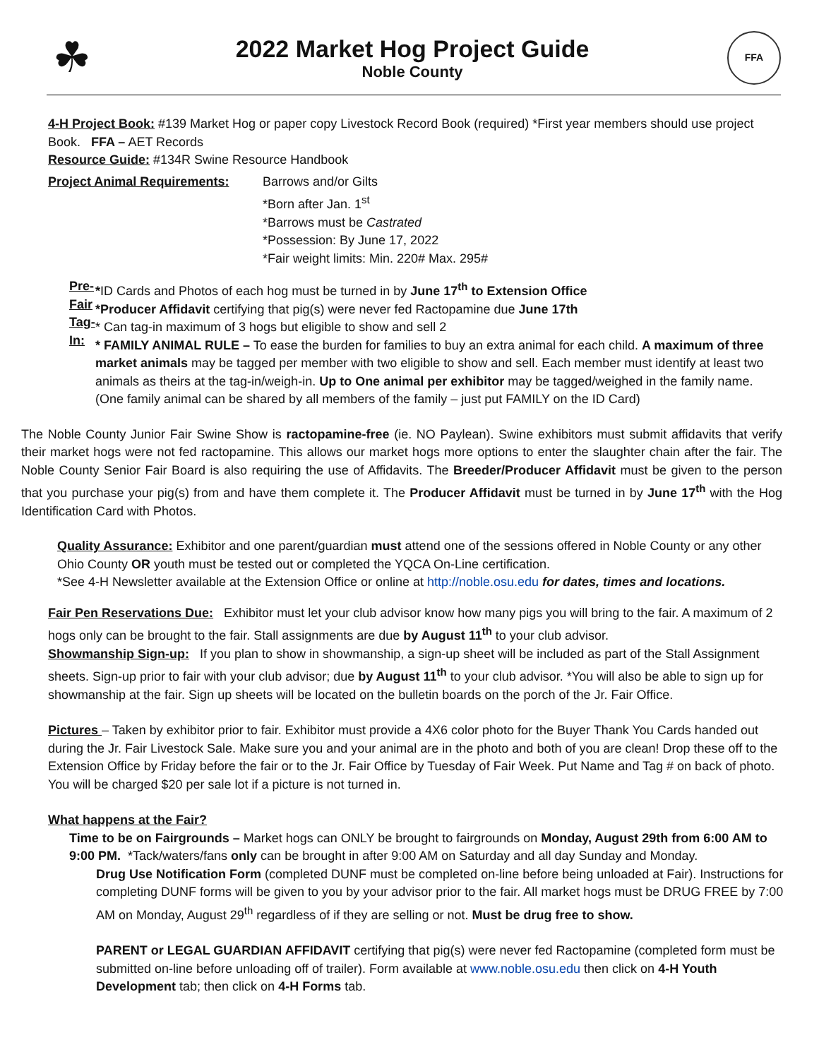☘
2022 Market Hog Project Guide
Noble County
FFA
4-H Project Book: #139 Market Hog or paper copy Livestock Record Book (required) *First year members should use project Book. FFA – AET Records
Resource Guide: #134R Swine Resource Handbook
Project Animal Requirements: Barrows and/or Gilts
*Born after Jan. 1<sup>st</sup>
*Barrows must be Castrated
*Possession: By June 17, 2022
*Fair weight limits: Min. 220# Max. 295#
Pre-Fair Tag-In:
*ID Cards and Photos of each hog must be turned in by June 17<sup>th</sup> to Extension Office
*Producer Affidavit certifying that pig(s) were never fed Ractopamine due June 17th
* Can tag-in maximum of 3 hogs but eligible to show and sell 2
* FAMILY ANIMAL RULE – To ease the burden for families to buy an extra animal for each child. A maximum of three market animals may be tagged per member with two eligible to show and sell. Each member must identify at least two animals as theirs at the tag-in/weigh-in. Up to One animal per exhibitor may be tagged/weighed in the family name. (One family animal can be shared by all members of the family – just put FAMILY on the ID Card)
The Noble County Junior Fair Swine Show is ractopamine-free (ie. NO Paylean). Swine exhibitors must submit affidavits that verify their market hogs were not fed ractopamine. This allows our market hogs more options to enter the slaughter chain after the fair. The Noble County Senior Fair Board is also requiring the use of Affidavits. The Breeder/Producer Affidavit must be given to the person that you purchase your pig(s) from and have them complete it. The Producer Affidavit must be turned in by June 17<sup>th</sup> with the Hog Identification Card with Photos.
Quality Assurance: Exhibitor and one parent/guardian must attend one of the sessions offered in Noble County or any other Ohio County OR youth must be tested out or completed the YQCA On-Line certification.
*See 4-H Newsletter available at the Extension Office or online at http://noble.osu.edu for dates, times and locations.
Fair Pen Reservations Due: Exhibitor must let your club advisor know how many pigs you will bring to the fair. A maximum of 2 hogs only can be brought to the fair. Stall assignments are due by August 11<sup>th</sup> to your club advisor.
Showmanship Sign-up: If you plan to show in showmanship, a sign-up sheet will be included as part of the Stall Assignment sheets. Sign-up prior to fair with your club advisor; due by August 11<sup>th</sup> to your club advisor. *You will also be able to sign up for showmanship at the fair. Sign up sheets will be located on the bulletin boards on the porch of the Jr. Fair Office.
Pictures – Taken by exhibitor prior to fair. Exhibitor must provide a 4X6 color photo for the Buyer Thank You Cards handed out during the Jr. Fair Livestock Sale. Make sure you and your animal are in the photo and both of you are clean! Drop these off to the Extension Office by Friday before the fair or to the Jr. Fair Office by Tuesday of Fair Week. Put Name and Tag # on back of photo. You will be charged $20 per sale lot if a picture is not turned in.
What happens at the Fair?
Time to be on Fairgrounds – Market hogs can ONLY be brought to fairgrounds on Monday, August 29th from 6:00 AM to 9:00 PM. *Tack/waters/fans only can be brought in after 9:00 AM on Saturday and all day Sunday and Monday.
Drug Use Notification Form (completed DUNF must be completed on-line before being unloaded at Fair). Instructions for completing DUNF forms will be given to you by your advisor prior to the fair. All market hogs must be DRUG FREE by 7:00 AM on Monday, August 29<sup>th</sup> regardless of if they are selling or not. Must be drug free to show.
PARENT or LEGAL GUARDIAN AFFIDAVIT certifying that pig(s) were never fed Ractopamine (completed form must be submitted on-line before unloading off of trailer). Form available at www.noble.osu.edu then click on 4-H Youth Development tab; then click on 4-H Forms tab.